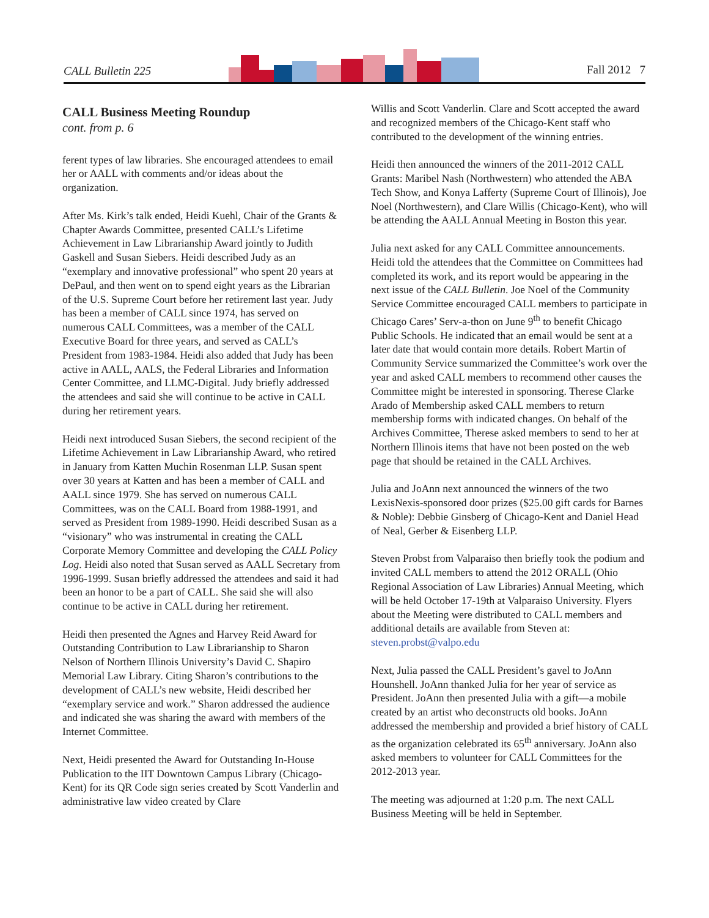CALL Bulletin 225 Fall 2012 7
CALL Business Meeting Roundup
cont. from p. 6
ferent types of law libraries. She encouraged attendees to email her or AALL with comments and/or ideas about the organization.
After Ms. Kirk’s talk ended, Heidi Kuehl, Chair of the Grants & Chapter Awards Committee, presented CALL’s Lifetime Achievement in Law Librarianship Award jointly to Judith Gaskell and Susan Siebers. Heidi described Judy as an “exemplary and innovative professional” who spent 20 years at DePaul, and then went on to spend eight years as the Librarian of the U.S. Supreme Court before her re­tirement last year. Judy has been a member of CALL since 1974, has served on numerous CALL Committees, was a member of the CALL Executive Board for three years, and served as CALL’s President from 1983-1984. Heidi also added that Judy has been active in AALL, AALS, the Federal Libraries and Information Center Committee, and LLMC-Digital. Judy briefly addressed the attendees and said she will continue to be active in CALL during her re­tirement years.
Heidi next introduced Susan Siebers, the second recipient of the Lifetime Achievement in Law Librarianship Award, who retired in January from Katten Muchin Rosenman LLP. Susan spent over 30 years at Katten and has been a member of CALL and AALL since 1979. She has served on numerous CALL Committees, was on the CALL Board from 1988-1991, and served as President from 1989-1990. Heidi described Susan as a “visionary” who was instrumen­tal in creating the CALL Corporate Memory Committee and developing the CALL Policy Log. Heidi also noted that Susan served as AALL Secretary from 1996-1999. Susan briefly addressed the attendees and said it had been an hon­or to be a part of CALL. She said she will also continue to be active in CALL during her retirement.
Heidi then presented the Agnes and Harvey Reid Award for Outstanding Contribution to Law Librarianship to Sharon Nelson of Northern Illinois University’s David C. Shapiro Memorial Law Library. Citing Sharon’s contributions to the development of CALL’s new website, Heidi described her “exemplary service and work.” Sharon addressed the audi­ence and indicated she was sharing the award with mem­bers of the Internet Committee.
Next, Heidi presented the Award for Outstanding In-House Publication to the IIT Downtown Campus Library (Chi­cago-Kent) for its QR Code sign series created by Scott Vanderlin and administrative law video created by Clare
Willis and Scott Vanderlin. Clare and Scott accepted the award and recognized members of the Chicago-Kent staff who contributed to the development of the winning entries.
Heidi then announced the winners of the 2011-2012 CALL Grants: Maribel Nash (Northwestern) who attended the ABA Tech Show, and Konya Lafferty (Supreme Court of Illinois), Joe Noel (Northwestern), and Clare Willis (Chica­go-Kent), who will be attending the AALL Annual Meeting in Boston this year.
Julia next asked for any CALL Committee announcements. Heidi told the attendees that the Committee on Committees had completed its work, and its report would be appear­ing in the next issue of the CALL Bulletin. Joe Noel of the Community Service Committee encouraged CALL mem­bers to participate in Chicago Cares’ Serv-a-thon on June 9<sup>th</sup> to benefit Chicago Public Schools. He indicated that an email would be sent at a later date that would contain more details. Robert Martin of Community Service summarized the Committee’s work over the year and asked CALL mem­bers to recommend other causes the Committee might be interested in sponsoring. Therese Clarke Arado of Member­ship asked CALL members to return membership forms with indicated changes. On behalf of the Archives Com­mittee, Therese asked members to send to her at Northern Illinois items that have not been posted on the web page that should be retained in the CALL Archives.
Julia and JoAnn next announced the winners of the two LexisNexis-sponsored door prizes ($25.00 gift cards for Barnes & Noble): Debbie Ginsberg of Chicago-Kent and Daniel Head of Neal, Gerber & Eisenberg LLP.
Steven Probst from Valparaiso then briefly took the podium and invited CALL members to attend the 2012 ORALL (Ohio Regional Association of Law Libraries) Annual Meeting, which will be held October 17-19th at Valparaiso University. Flyers about the Meeting were distributed to CALL members and additional details are available from Steven at: steven.probst@valpo.edu
Next, Julia passed the CALL President’s gavel to JoAnn Hounshell. JoAnn thanked Julia for her year of service as President. JoAnn then presented Julia with a gift—a mobile created by an artist who deconstructs old books. JoAnn addressed the membership and provided a brief his­tory of CALL as the organization celebrated its 65<sup>th</sup> anni­versary. JoAnn also asked members to volunteer for CALL Committees for the 2012-2013 year.
The meeting was adjourned at 1:20 p.m. The next CALL Business Meeting will be held in September.